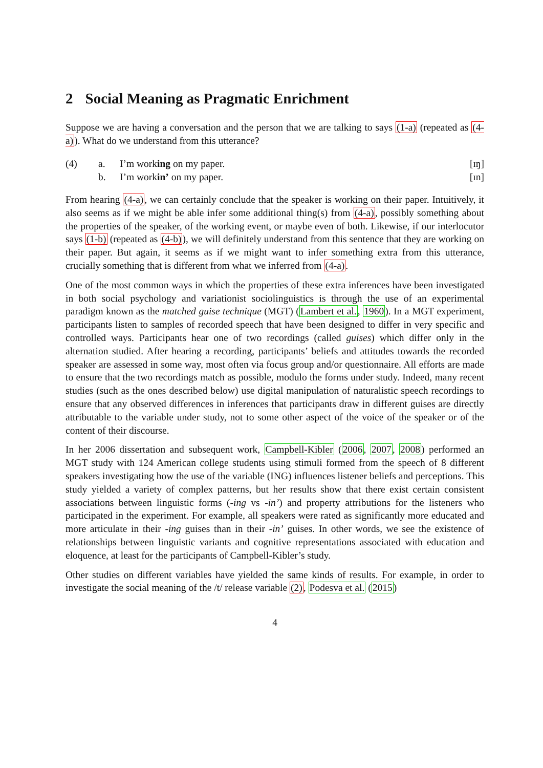2 Social Meaning as Pragmatic Enrichment
Suppose we are having a conversation and the person that we are talking to says (1-a) (repeated as (4-a)). What do we understand from this utterance?
(4) a. I’m working on my paper. [ɪŋ]
b. I’m workin’ on my paper. [ɪn]
From hearing (4-a), we can certainly conclude that the speaker is working on their paper. Intuitively, it also seems as if we might be able infer some additional thing(s) from (4-a), possibly something about the properties of the speaker, of the working event, or maybe even of both. Likewise, if our interlocutor says (1-b) (repeated as (4-b)), we will definitely understand from this sentence that they are working on their paper. But again, it seems as if we might want to infer something extra from this utterance, crucially something that is different from what we inferred from (4-a).
One of the most common ways in which the properties of these extra inferences have been investigated in both social psychology and variationist sociolinguistics is through the use of an experimental paradigm known as the matched guise technique (MGT) (Lambert et al., 1960). In a MGT experiment, participants listen to samples of recorded speech that have been designed to differ in very specific and controlled ways. Participants hear one of two recordings (called guises) which differ only in the alternation studied. After hearing a recording, participants’ beliefs and attitudes towards the recorded speaker are assessed in some way, most often via focus group and/or questionnaire. All efforts are made to ensure that the two recordings match as possible, modulo the forms under study. Indeed, many recent studies (such as the ones described below) use digital manipulation of naturalistic speech recordings to ensure that any observed differences in inferences that participants draw in different guises are directly attributable to the variable under study, not to some other aspect of the voice of the speaker or of the content of their discourse.
In her 2006 dissertation and subsequent work, Campbell-Kibler (2006, 2007, 2008) performed an MGT study with 124 American college students using stimuli formed from the speech of 8 different speakers investigating how the use of the variable (ING) influences listener beliefs and perceptions. This study yielded a variety of complex patterns, but her results show that there exist certain consistent associations between linguistic forms (-ing vs -in’) and property attributions for the listeners who participated in the experiment. For example, all speakers were rated as significantly more educated and more articulate in their -ing guises than in their -in’ guises. In other words, we see the existence of relationships between linguistic variants and cognitive representations associated with education and eloquence, at least for the participants of Campbell-Kibler’s study.
Other studies on different variables have yielded the same kinds of results. For example, in order to investigate the social meaning of the /t/ release variable (2), Podesva et al. (2015)
4